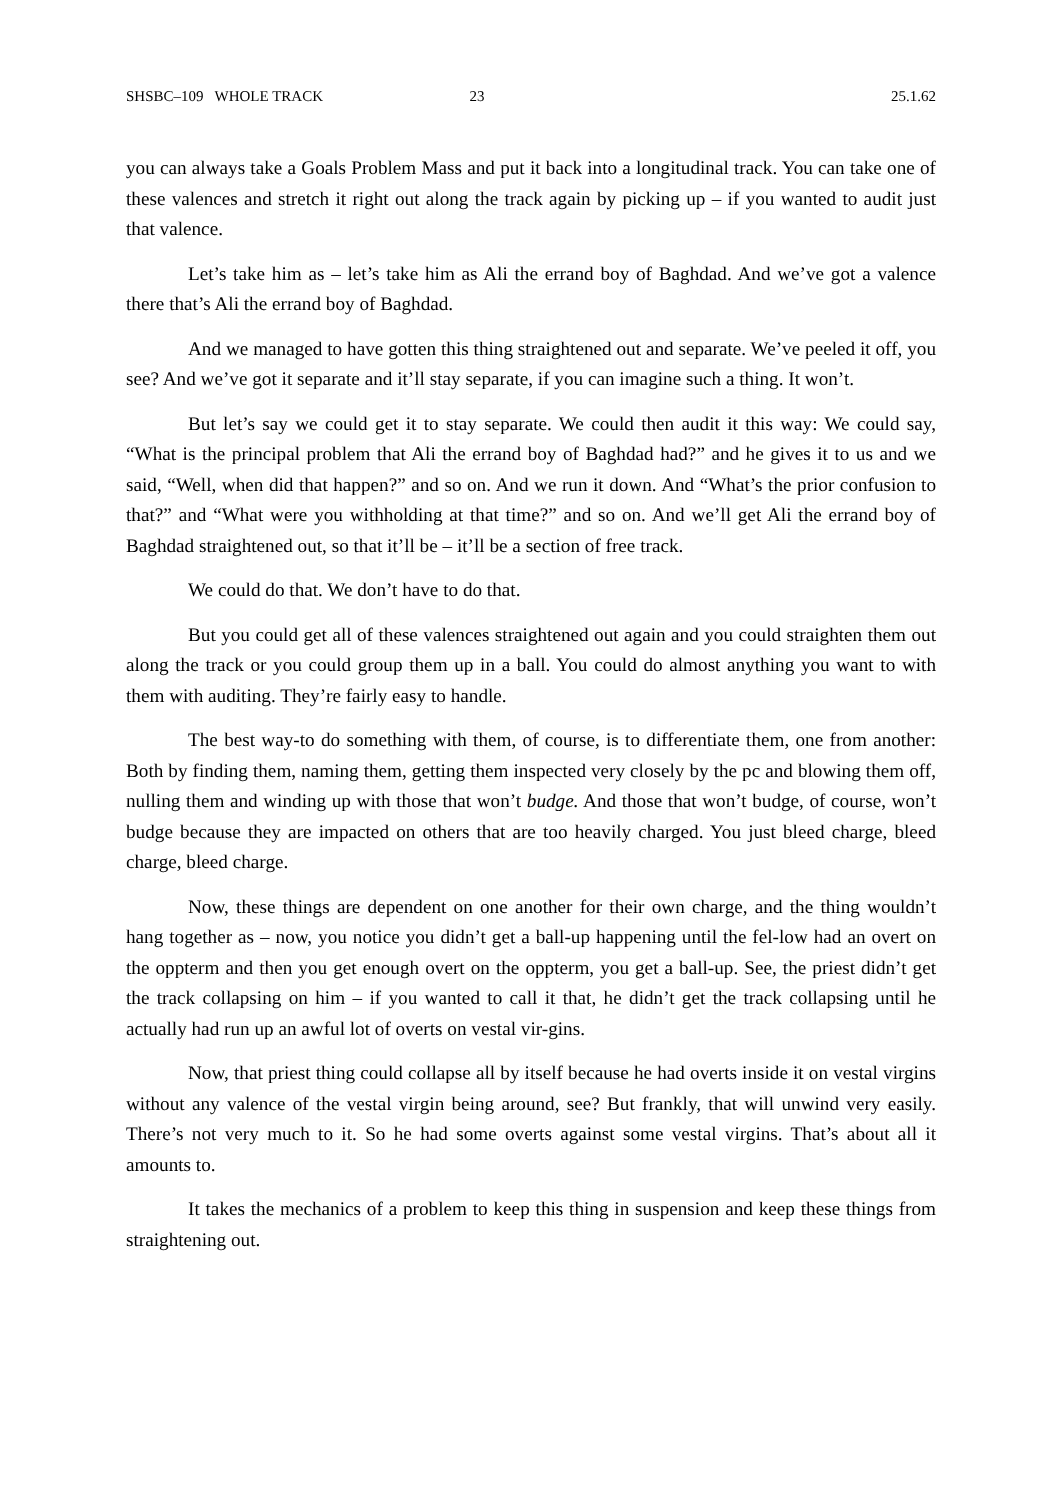SHSBC–109 WHOLE TRACK 23 25.1.62
you can always take a Goals Problem Mass and put it back into a longitudinal track. You can take one of these valences and stretch it right out along the track again by picking up – if you wanted to audit just that valence.
Let’s take him as – let’s take him as Ali the errand boy of Baghdad. And we’ve got a valence there that’s Ali the errand boy of Baghdad.
And we managed to have gotten this thing straightened out and separate. We’ve peeled it off, you see? And we’ve got it separate and it’ll stay separate, if you can imagine such a thing. It won’t.
But let’s say we could get it to stay separate. We could then audit it this way: We could say, “What is the principal problem that Ali the errand boy of Baghdad had?” and he gives it to us and we said, “Well, when did that happen?” and so on. And we run it down. And “What’s the prior confusion to that?” and “What were you withholding at that time?” and so on. And we’ll get Ali the errand boy of Baghdad straightened out, so that it’ll be – it’ll be a section of free track.
We could do that. We don’t have to do that.
But you could get all of these valences straightened out again and you could straighten them out along the track or you could group them up in a ball. You could do almost anything you want to with them with auditing. They’re fairly easy to handle.
The best way-to do something with them, of course, is to differentiate them, one from another: Both by finding them, naming them, getting them inspected very closely by the pc and blowing them off, nulling them and winding up with those that won’t budge. And those that won’t budge, of course, won’t budge because they are impacted on others that are too heavily charged. You just bleed charge, bleed charge, bleed charge.
Now, these things are dependent on one another for their own charge, and the thing wouldn’t hang together as – now, you notice you didn’t get a ball-up happening until the fel-low had an overt on the oppterm and then you get enough overt on the oppterm, you get a ball-up. See, the priest didn’t get the track collapsing on him – if you wanted to call it that, he didn’t get the track collapsing until he actually had run up an awful lot of overts on vestal vir-gins.
Now, that priest thing could collapse all by itself because he had overts inside it on vestal virgins without any valence of the vestal virgin being around, see? But frankly, that will unwind very easily. There’s not very much to it. So he had some overts against some vestal virgins. That’s about all it amounts to.
It takes the mechanics of a problem to keep this thing in suspension and keep these things from straightening out.